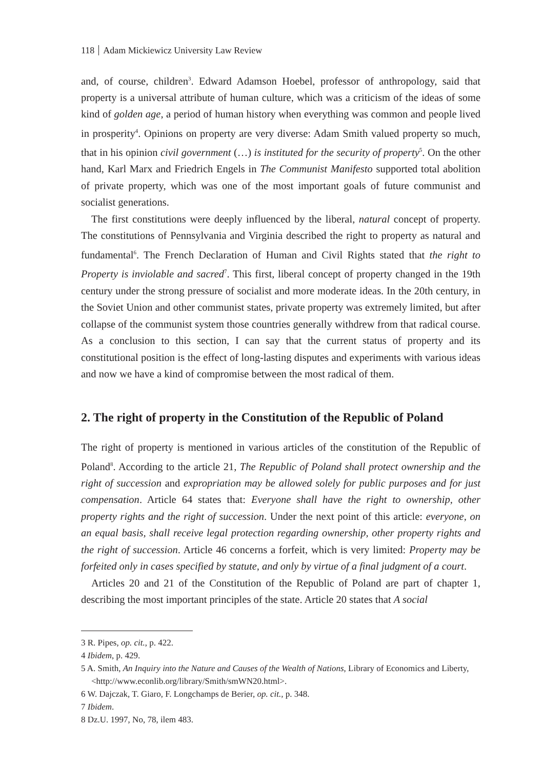118 Adam Mickiewicz University Law Review
and, of course, children<sup>3</sup>. Edward Adamson Hoebel, professor of anthropology, said that property is a universal attribute of human culture, which was a criticism of the ideas of some kind of golden age, a period of human history when everything was common and people lived in prosperity<sup>4</sup>. Opinions on property are very diverse: Adam Smith valued property so much, that in his opinion civil government (…) is instituted for the security of property<sup>5</sup>. On the other hand, Karl Marx and Friedrich Engels in The Communist Manifesto supported total abolition of private property, which was one of the most important goals of future communist and socialist generations.
The first constitutions were deeply influenced by the liberal, natural concept of property. The constitutions of Pennsylvania and Virginia described the right to property as natural and fundamental<sup>6</sup>. The French Declaration of Human and Civil Rights stated that the right to Property is inviolable and sacred<sup>7</sup>. This first, liberal concept of property changed in the 19th century under the strong pressure of socialist and more moderate ideas. In the 20th century, in the Soviet Union and other communist states, private property was extremely limited, but after collapse of the communist system those countries generally withdrew from that radical course. As a conclusion to this section, I can say that the current status of property and its constitutional position is the effect of long-lasting disputes and experiments with various ideas and now we have a kind of compromise between the most radical of them.
2. The right of property in the Constitution of the Republic of Poland
The right of property is mentioned in various articles of the constitution of the Republic of Poland<sup>8</sup>. According to the article 21, The Republic of Poland shall protect ownership and the right of succession and expropriation may be allowed solely for public purposes and for just compensation. Article 64 states that: Everyone shall have the right to ownership, other property rights and the right of succession. Under the next point of this article: everyone, on an equal basis, shall receive legal protection regarding ownership, other property rights and the right of succession. Article 46 concerns a forfeit, which is very limited: Property may be forfeited only in cases specified by statute, and only by virtue of a final judgment of a court.
Articles 20 and 21 of the Constitution of the Republic of Poland are part of chapter 1, describing the most important principles of the state. Article 20 states that A social
3 R. Pipes, op. cit., p. 422.
4 Ibidem, p. 429.
5 A. Smith, An Inquiry into the Nature and Causes of the Wealth of Nations, Library of Economics and Liberty, <http://www.econlib.org/library/Smith/smWN20.html>.
6 W. Dajczak, T. Giaro, F. Longchamps de Berier, op. cit., p. 348.
7 Ibidem.
8 Dz.U. 1997, No, 78, ilem 483.